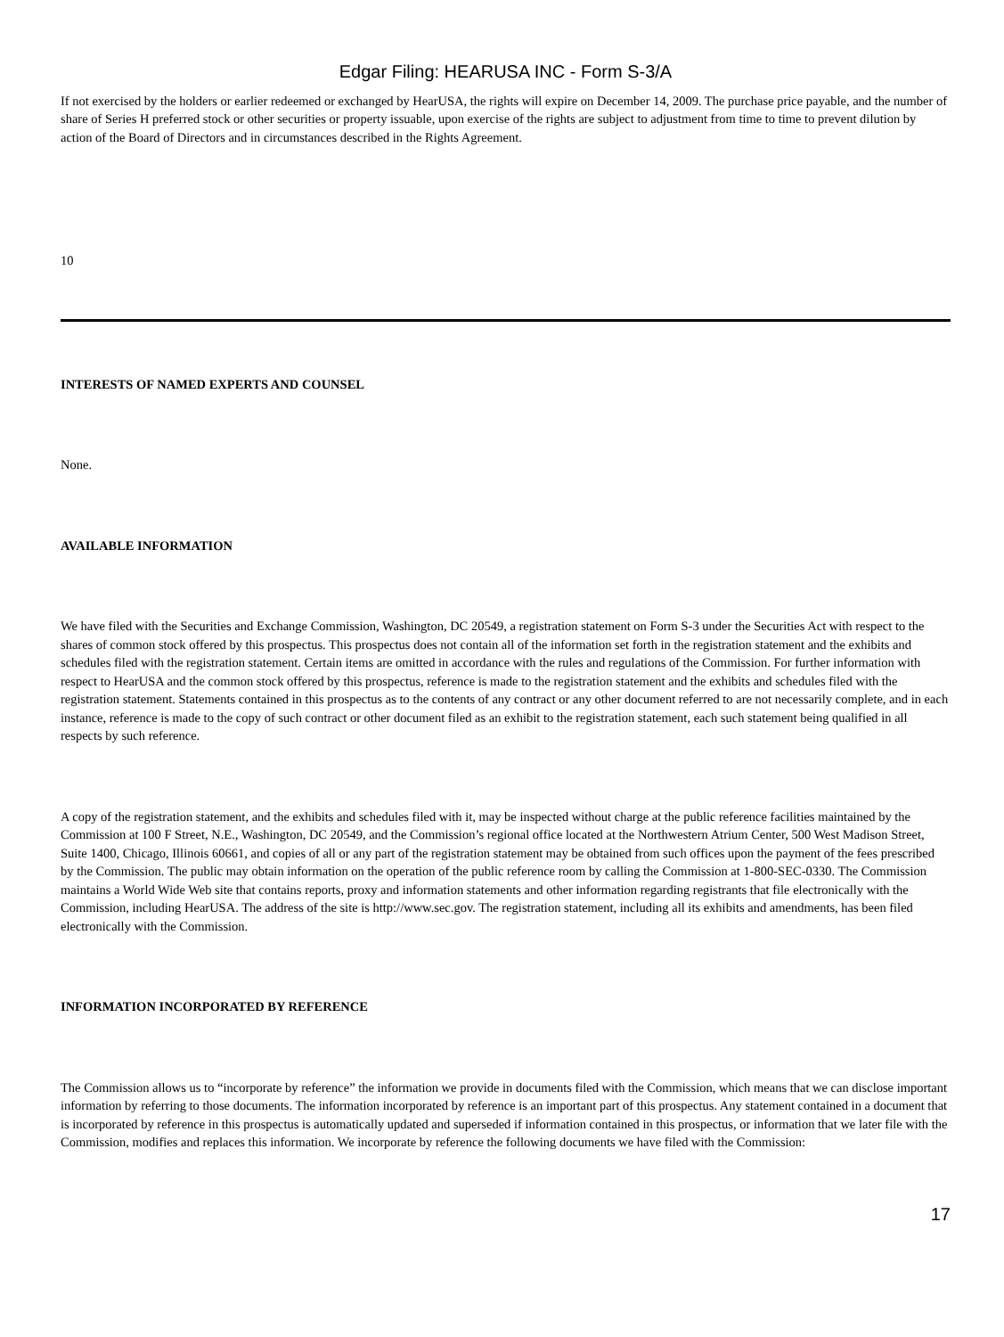Edgar Filing: HEARUSA INC - Form S-3/A
If not exercised by the holders or earlier redeemed or exchanged by HearUSA, the rights will expire on December 14, 2009. The purchase price payable, and the number of share of Series H preferred stock or other securities or property issuable, upon exercise of the rights are subject to adjustment from time to time to prevent dilution by action of the Board of Directors and in circumstances described in the Rights Agreement.
10
INTERESTS OF NAMED EXPERTS AND COUNSEL
None.
AVAILABLE INFORMATION
We have filed with the Securities and Exchange Commission, Washington, DC 20549, a registration statement on Form S-3 under the Securities Act with respect to the shares of common stock offered by this prospectus. This prospectus does not contain all of the information set forth in the registration statement and the exhibits and schedules filed with the registration statement. Certain items are omitted in accordance with the rules and regulations of the Commission. For further information with respect to HearUSA and the common stock offered by this prospectus, reference is made to the registration statement and the exhibits and schedules filed with the registration statement. Statements contained in this prospectus as to the contents of any contract or any other document referred to are not necessarily complete, and in each instance, reference is made to the copy of such contract or other document filed as an exhibit to the registration statement, each such statement being qualified in all respects by such reference.
A copy of the registration statement, and the exhibits and schedules filed with it, may be inspected without charge at the public reference facilities maintained by the Commission at 100 F Street, N.E., Washington, DC 20549, and the Commission’s regional office located at the Northwestern Atrium Center, 500 West Madison Street, Suite 1400, Chicago, Illinois 60661, and copies of all or any part of the registration statement may be obtained from such offices upon the payment of the fees prescribed by the Commission. The public may obtain information on the operation of the public reference room by calling the Commission at 1-800-SEC-0330. The Commission maintains a World Wide Web site that contains reports, proxy and information statements and other information regarding registrants that file electronically with the Commission, including HearUSA. The address of the site is http://www.sec.gov. The registration statement, including all its exhibits and amendments, has been filed electronically with the Commission.
INFORMATION INCORPORATED BY REFERENCE
The Commission allows us to “incorporate by reference” the information we provide in documents filed with the Commission, which means that we can disclose important information by referring to those documents. The information incorporated by reference is an important part of this prospectus. Any statement contained in a document that is incorporated by reference in this prospectus is automatically updated and superseded if information contained in this prospectus, or information that we later file with the Commission, modifies and replaces this information. We incorporate by reference the following documents we have filed with the Commission:
17